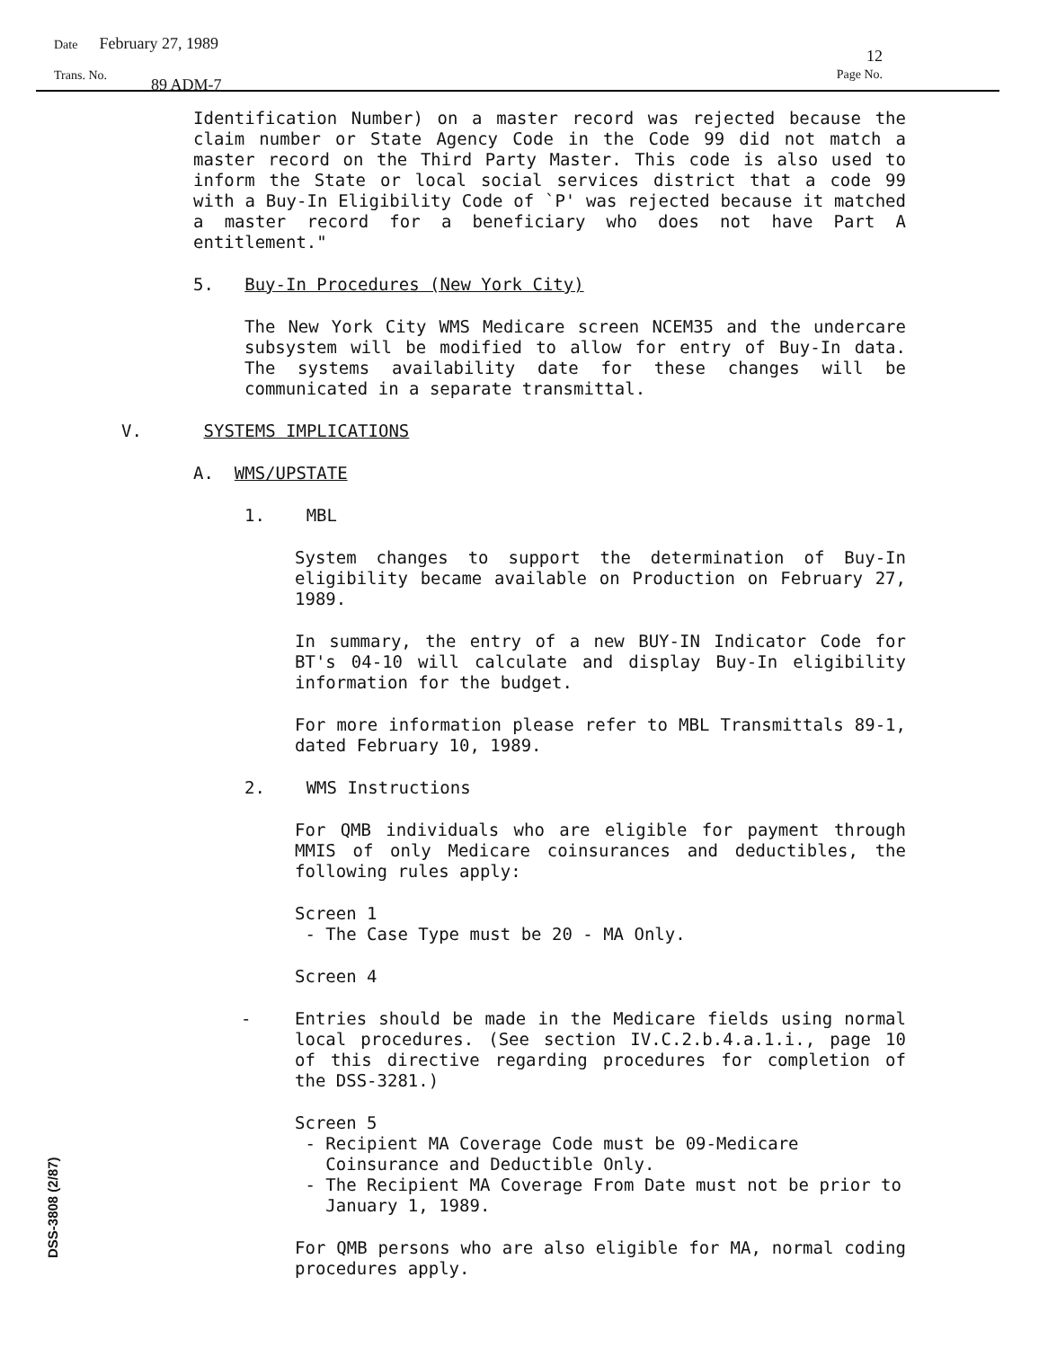Date February 27, 1989
12
Trans. No. 89 ADM-7
Page No.
Identification Number) on a master record was rejected because the claim number or State Agency Code in the Code 99 did not match a master record on the Third Party Master. This code is also used to inform the State or local social services district that a code 99 with a Buy-In Eligibility Code of `P' was rejected because it matched a master record for a beneficiary who does not have Part A entitlement."
5. Buy-In Procedures (New York City)
The New York City WMS Medicare screen NCEM35 and the undercare subsystem will be modified to allow for entry of Buy-In data. The systems availability date for these changes will be communicated in a separate transmittal.
V. SYSTEMS IMPLICATIONS
A. WMS/UPSTATE
1. MBL
System changes to support the determination of Buy-In eligibility became available on Production on February 27, 1989.
In summary, the entry of a new BUY-IN Indicator Code for BT's 04-10 will calculate and display Buy-In eligibility information for the budget.
For more information please refer to MBL Transmittals 89-1, dated February 10, 1989.
2. WMS Instructions
For QMB individuals who are eligible for payment through MMIS of only Medicare coinsurances and deductibles, the following rules apply:
Screen 1
- The Case Type must be 20 - MA Only.
Screen 4
- Entries should be made in the Medicare fields using normal local procedures. (See section IV.C.2.b.4.a.1.i., page 10 of this directive regarding procedures for completion of the DSS-3281.)
Screen 5
- Recipient MA Coverage Code must be 09-Medicare
Coinsurance and Deductible Only.
- The Recipient MA Coverage From Date must not be prior to
January 1, 1989.
For QMB persons who are also eligible for MA, normal coding procedures apply.
DSS-3808 (2/87)